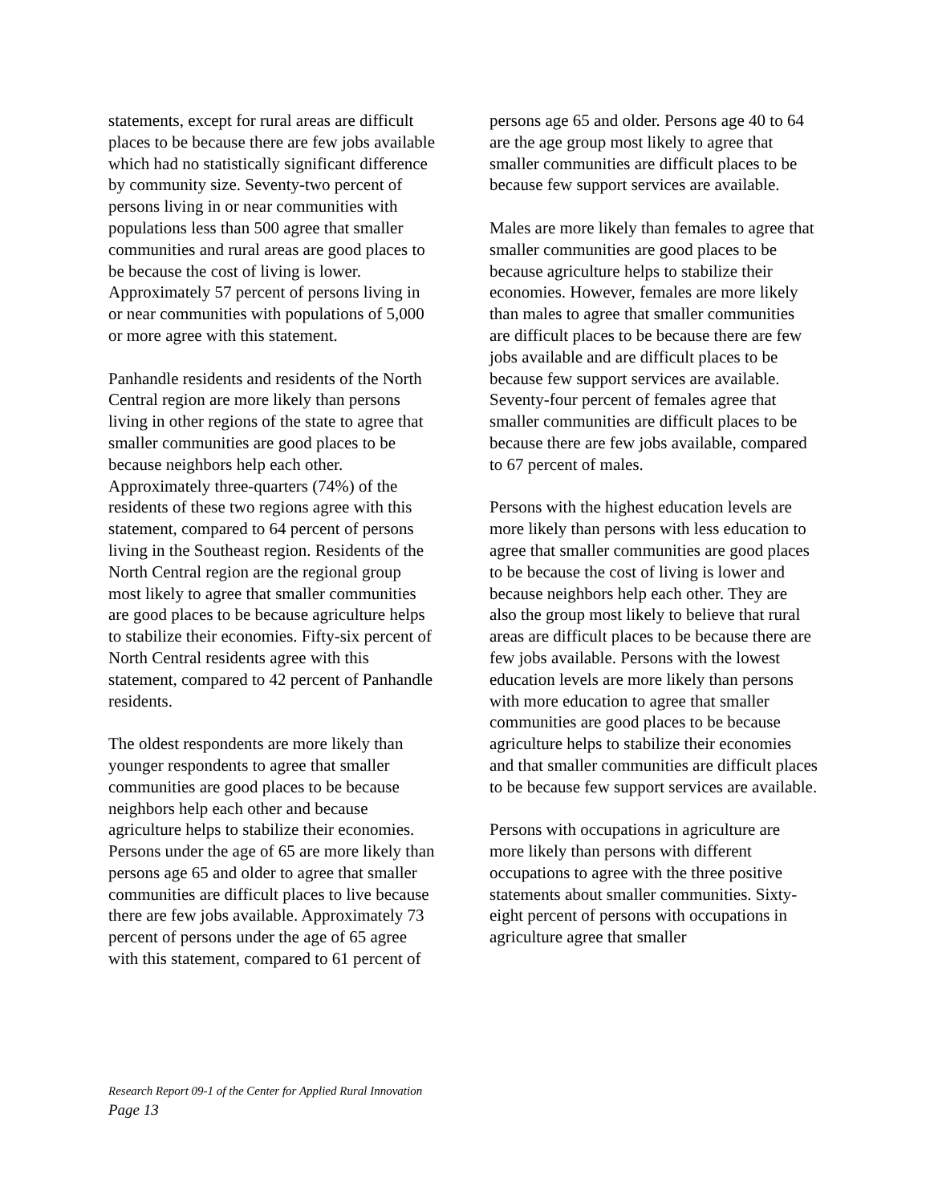statements, except for rural areas are difficult places to be because there are few jobs available which had no statistically significant difference by community size. Seventy-two percent of persons living in or near communities with populations less than 500 agree that smaller communities and rural areas are good places to be because the cost of living is lower. Approximately 57 percent of persons living in or near communities with populations of 5,000 or more agree with this statement.
Panhandle residents and residents of the North Central region are more likely than persons living in other regions of the state to agree that smaller communities are good places to be because neighbors help each other. Approximately three-quarters (74%) of the residents of these two regions agree with this statement, compared to 64 percent of persons living in the Southeast region. Residents of the North Central region are the regional group most likely to agree that smaller communities are good places to be because agriculture helps to stabilize their economies. Fifty-six percent of North Central residents agree with this statement, compared to 42 percent of Panhandle residents.
The oldest respondents are more likely than younger respondents to agree that smaller communities are good places to be because neighbors help each other and because agriculture helps to stabilize their economies. Persons under the age of 65 are more likely than persons age 65 and older to agree that smaller communities are difficult places to live because there are few jobs available. Approximately 73 percent of persons under the age of 65 agree with this statement, compared to 61 percent of
persons age 65 and older. Persons age 40 to 64 are the age group most likely to agree that smaller communities are difficult places to be because few support services are available.
Males are more likely than females to agree that smaller communities are good places to be because agriculture helps to stabilize their economies. However, females are more likely than males to agree that smaller communities are difficult places to be because there are few jobs available and are difficult places to be because few support services are available. Seventy-four percent of females agree that smaller communities are difficult places to be because there are few jobs available, compared to 67 percent of males.
Persons with the highest education levels are more likely than persons with less education to agree that smaller communities are good places to be because the cost of living is lower and because neighbors help each other. They are also the group most likely to believe that rural areas are difficult places to be because there are few jobs available. Persons with the lowest education levels are more likely than persons with more education to agree that smaller communities are good places to be because agriculture helps to stabilize their economies and that smaller communities are difficult places to be because few support services are available.
Persons with occupations in agriculture are more likely than persons with different occupations to agree with the three positive statements about smaller communities. Sixty-eight percent of persons with occupations in agriculture agree that smaller
Research Report 09-1 of the Center for Applied Rural Innovation
Page 13